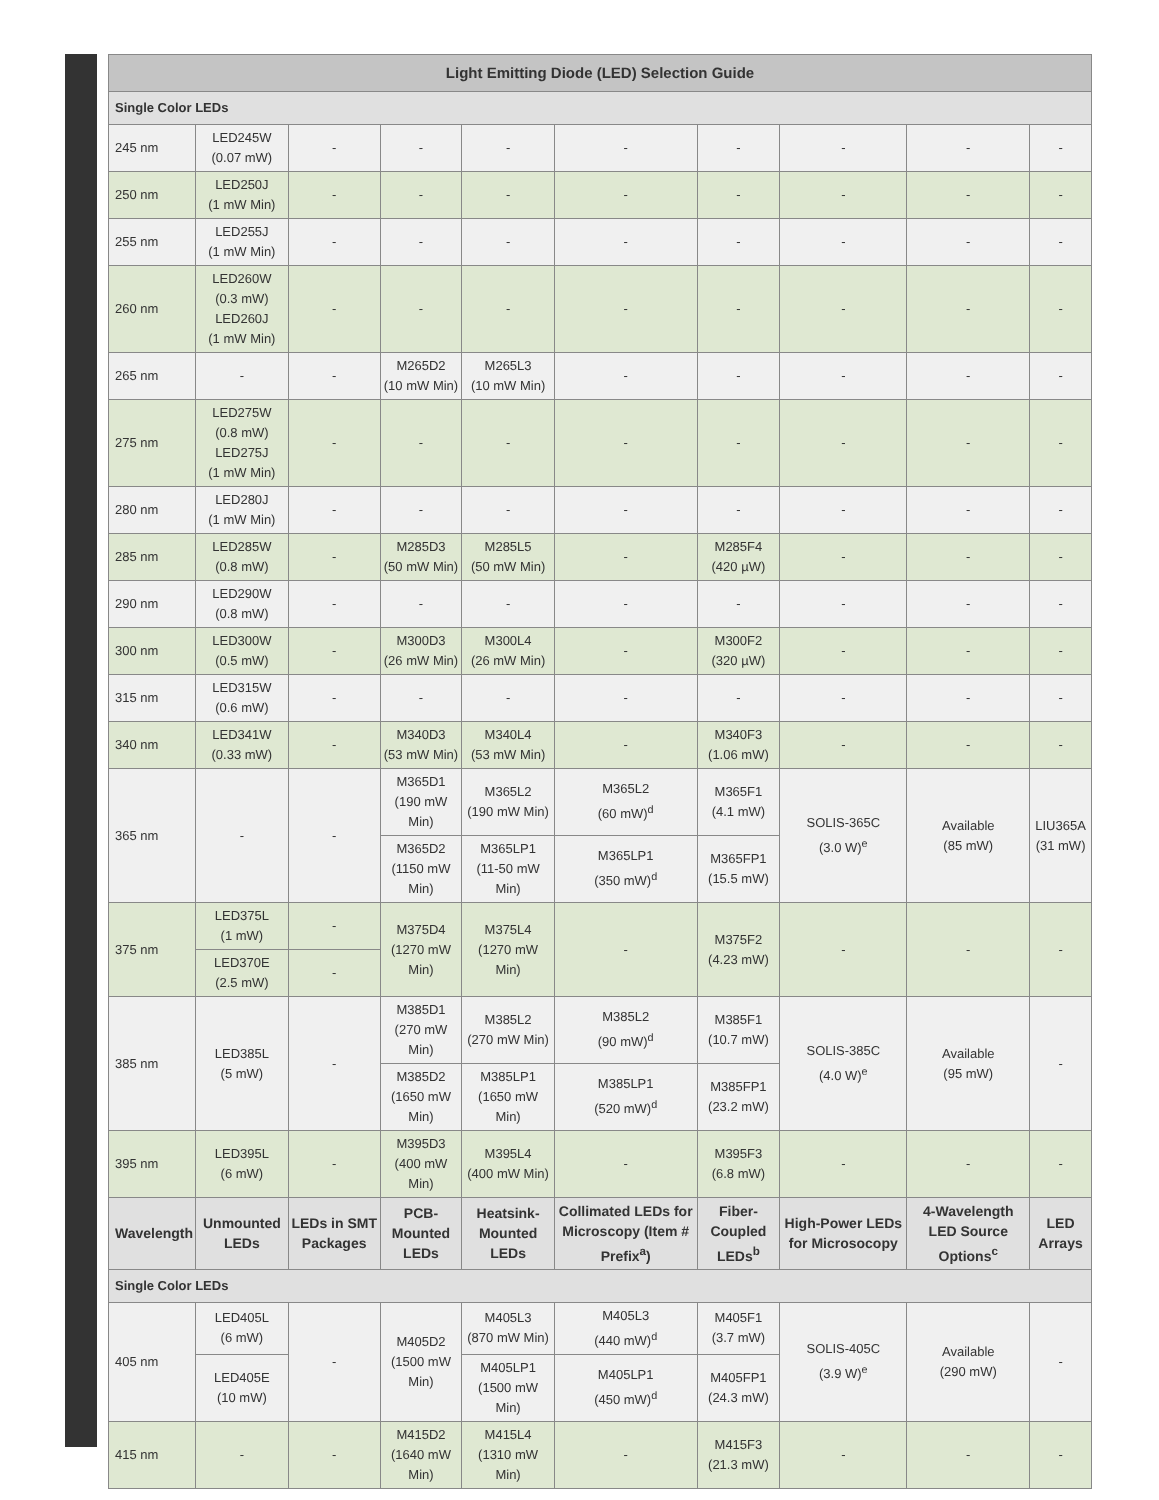| Light Emitting Diode (LED) Selection Guide | | | | | | | | | |
| --- | --- | --- | --- | --- | --- | --- | --- | --- | --- |
| Single Color LEDs | | | | | | | | | |
| 245 nm | LED245W (0.07 mW) | - | - | - | - | - | - | - | - |
| 250 nm | LED250J (1 mW Min) | - | - | - | - | - | - | - | - |
| 255 nm | LED255J (1 mW Min) | - | - | - | - | - | - | - | - |
| 260 nm | LED260W (0.3 mW) LED260J (1 mW Min) | - | - | - | - | - | - | - | - |
| 265 nm | - | - | M265D2 (10 mW Min) | M265L3 (10 mW Min) | - | - | - | - | - |
| 275 nm | LED275W (0.8 mW) LED275J (1 mW Min) | - | - | - | - | - | - | - | - |
| 280 nm | LED280J (1 mW Min) | - | - | - | - | - | - | - | - |
| 285 nm | LED285W (0.8 mW) | - | M285D3 (50 mW Min) | M285L5 (50 mW Min) | - | M285F4 (420 µW) | - | - | - |
| 290 nm | LED290W (0.8 mW) | - | - | - | - | - | - | - | - |
| 300 nm | LED300W (0.5 mW) | - | M300D3 (26 mW Min) | M300L4 (26 mW Min) | - | M300F2 (320 µW) | - | - | - |
| 315 nm | LED315W (0.6 mW) | - | - | - | - | - | - | - | - |
| 340 nm | LED341W (0.33 mW) | - | M340D3 (53 mW Min) | M340L4 (53 mW Min) | - | M340F3 (1.06 mW) | - | - | - |
| 365 nm | - | - | M365D1 (190 mW Min) | M365L2 (190 mW Min) | M365L2 (60 mW)<sup>d</sup> | M365F1 (4.1 mW) | SOLIS-365C (3.0 W)<sup>e</sup> | Available (85 mW) | LIU365A (31 mW) |
| | | | M365D2 (1150 mW Min) | M365LP1 (11-50 mW Min) | M365LP1 (350 mW)<sup>d</sup> | M365FP1 (15.5 mW) | | | |
| 375 nm | LED375L (1 mW) | - | M375D4 (1270 mW Min) | M375L4 (1270 mW Min) | - | M375F2 (4.23 mW) | - | - | - |
| | LED370E (2.5 mW) | - | | | | | | | |
| 385 nm | LED385L (5 mW) | - | M385D1 (270 mW Min) | M385L2 (270 mW Min) | M385L2 (90 mW)<sup>d</sup> | M385F1 (10.7 mW) | SOLIS-385C (4.0 W)<sup>e</sup> | Available (95 mW) | - |
| | | | M385D2 (1650 mW Min) | M385LP1 (1650 mW Min) | M385LP1 (520 mW)<sup>d</sup> | M385FP1 (23.2 mW) | | | |
| 395 nm | LED395L (6 mW) | - | M395D3 (400 mW Min) | M395L4 (400 mW Min) | - | M395F3 (6.8 mW) | - | - | - |
| Wavelength | Unmounted LEDs | LEDs in SMT Packages | PCB-Mounted LEDs | Heatsink-Mounted LEDs | Collimated LEDs for Microscopy (Item # Prefix<sup>a</sup>) | Fiber-Coupled LEDs<sup>b</sup> | High-Power LEDs for Microsocopy | 4-Wavelength LED Source Options<sup>c</sup> | LED Arrays |
| Single Color LEDs | | | | | | | | | |
| 405 nm | LED405L (6 mW) | - | M405D2 (1500 mW Min) | M405L3 (870 mW Min) | M405L3 (440 mW)<sup>d</sup> | M405F1 (3.7 mW) | SOLIS-405C (3.9 W)<sup>e</sup> | Available (290 mW) | - |
| | LED405E (10 mW) | | | M405LP1 (1500 mW Min) | M405LP1 (450 mW)<sup>d</sup> | M405FP1 (24.3 mW) | | | |
| 415 nm | - | - | M415D2 (1640 mW Min) | M415L4 (1310 mW Min) | - | M415F3 (21.3 mW) | - | - | - |